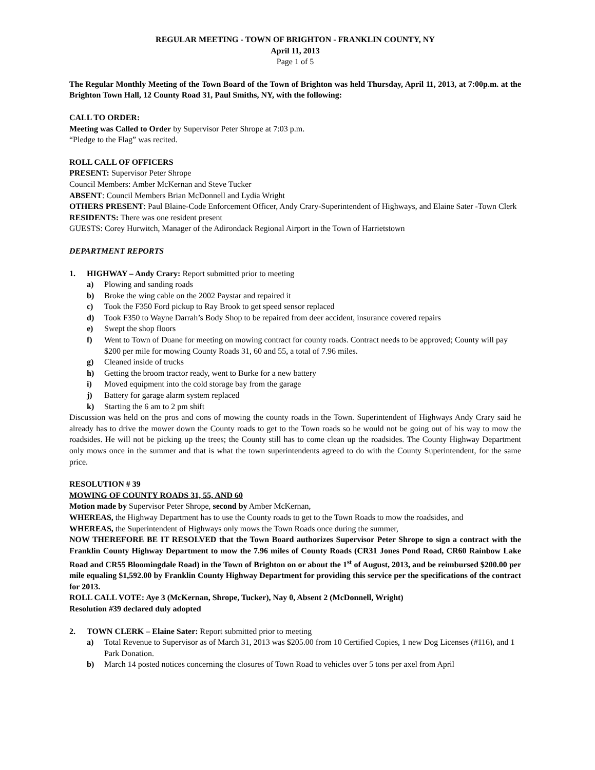REGULAR MEETING - TOWN OF BRIGHTON - FRANKLIN COUNTY, NY
April 11, 2013
Page 1 of 5
The Regular Monthly Meeting of the Town Board of the Town of Brighton was held Thursday, April 11, 2013, at 7:00p.m. at the Brighton Town Hall, 12 County Road 31, Paul Smiths, NY, with the following:
CALL TO ORDER:
Meeting was Called to Order by Supervisor Peter Shrope at 7:03 p.m.
“Pledge to the Flag” was recited.
ROLL CALL OF OFFICERS
PRESENT: Supervisor Peter Shrope
Council Members: Amber McKernan and Steve Tucker
ABSENT: Council Members Brian McDonnell and Lydia Wright
OTHERS PRESENT: Paul Blaine-Code Enforcement Officer, Andy Crary-Superintendent of Highways, and Elaine Sater -Town Clerk
RESIDENTS: There was one resident present
GUESTS: Corey Hurwitch, Manager of the Adirondack Regional Airport in the Town of Harrietstown
DEPARTMENT REPORTS
1. HIGHWAY – Andy Crary: Report submitted prior to meeting
a) Plowing and sanding roads
b) Broke the wing cable on the 2002 Paystar and repaired it
c) Took the F350 Ford pickup to Ray Brook to get speed sensor replaced
d) Took F350 to Wayne Darrah’s Body Shop to be repaired from deer accident, insurance covered repairs
e) Swept the shop floors
f) Went to Town of Duane for meeting on mowing contract for county roads. Contract needs to be approved; County will pay $200 per mile for mowing County Roads 31, 60 and 55, a total of 7.96 miles.
g) Cleaned inside of trucks
h) Getting the broom tractor ready, went to Burke for a new battery
i) Moved equipment into the cold storage bay from the garage
j) Battery for garage alarm system replaced
k) Starting the 6 am to 2 pm shift
Discussion was held on the pros and cons of mowing the county roads in the Town. Superintendent of Highways Andy Crary said he already has to drive the mower down the County roads to get to the Town roads so he would not be going out of his way to mow the roadsides. He will not be picking up the trees; the County still has to come clean up the roadsides. The County Highway Department only mows once in the summer and that is what the town superintendents agreed to do with the County Superintendent, for the same price.
RESOLUTION # 39
MOWING OF COUNTY ROADS 31, 55, AND 60
Motion made by Supervisor Peter Shrope, second by Amber McKernan,
WHEREAS, the Highway Department has to use the County roads to get to the Town Roads to mow the roadsides, and
WHEREAS, the Superintendent of Highways only mows the Town Roads once during the summer,
NOW THEREFORE BE IT RESOLVED that the Town Board authorizes Supervisor Peter Shrope to sign a contract with the Franklin County Highway Department to mow the 7.96 miles of County Roads (CR31 Jones Pond Road, CR60 Rainbow Lake Road and CR55 Bloomingdale Road) in the Town of Brighton on or about the 1<sup>st</sup> of August, 2013, and be reimbursed $200.00 per mile equaling $1,592.00 by Franklin County Highway Department for providing this service per the specifications of the contract for 2013.
ROLL CALL VOTE: Aye 3 (McKernan, Shrope, Tucker), Nay 0, Absent 2 (McDonnell, Wright)
Resolution #39 declared duly adopted
2. TOWN CLERK – Elaine Sater: Report submitted prior to meeting
a) Total Revenue to Supervisor as of March 31, 2013 was $205.00 from 10 Certified Copies, 1 new Dog Licenses (#116), and 1 Park Donation.
b) March 14 posted notices concerning the closures of Town Road to vehicles over 5 tons per axel from April